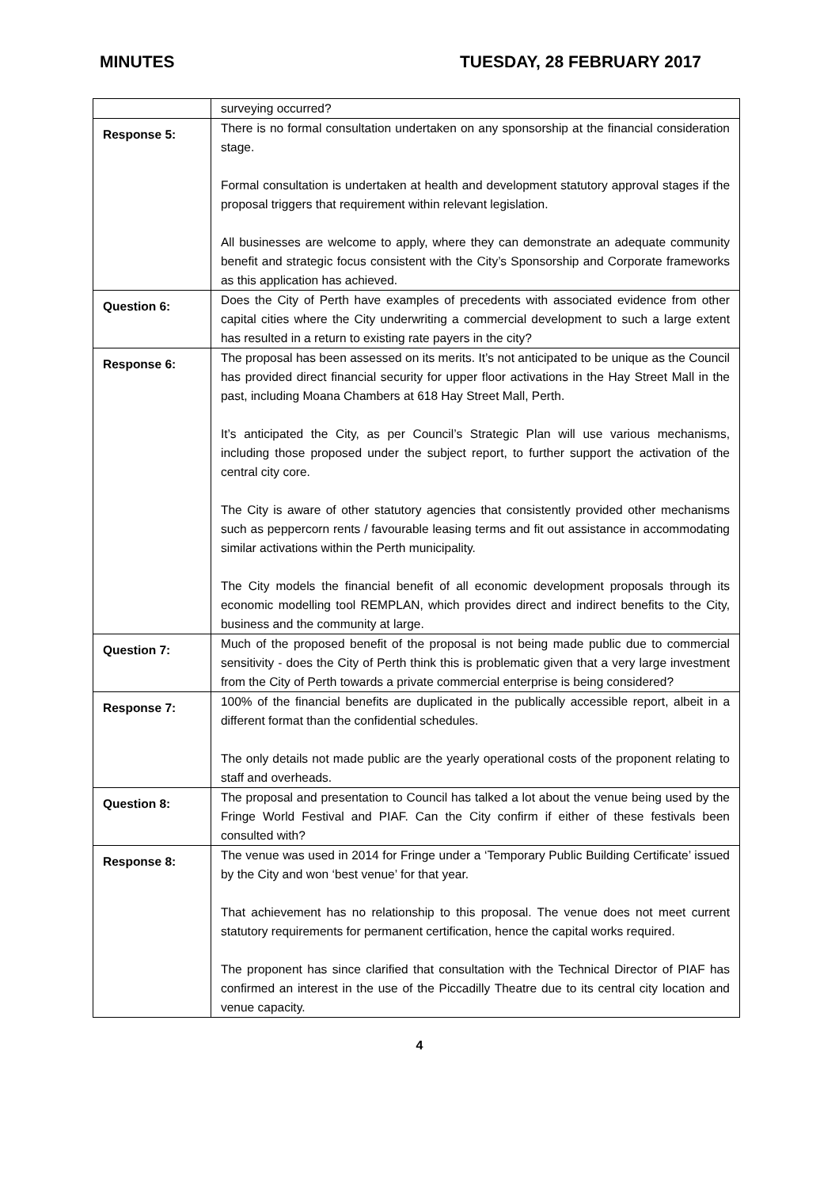MINUTES TUESDAY, 28 FEBRUARY 2017
| | surveying occurred? |
| Response 5: | There is no formal consultation undertaken on any sponsorship at the financial consideration stage. Formal consultation is undertaken at health and development statutory approval stages if the proposal triggers that requirement within relevant legislation. All businesses are welcome to apply, where they can demonstrate an adequate community benefit and strategic focus consistent with the City’s Sponsorship and Corporate frameworks as this application has achieved. |
| Question 6: | Does the City of Perth have examples of precedents with associated evidence from other capital cities where the City underwriting a commercial development to such a large extent has resulted in a return to existing rate payers in the city? |
| Response 6: | The proposal has been assessed on its merits. It’s not anticipated to be unique as the Council has provided direct financial security for upper floor activations in the Hay Street Mall in the past, including Moana Chambers at 618 Hay Street Mall, Perth. It’s anticipated the City, as per Council’s Strategic Plan will use various mechanisms, including those proposed under the subject report, to further support the activation of the central city core. The City is aware of other statutory agencies that consistently provided other mechanisms such as peppercorn rents / favourable leasing terms and fit out assistance in accommodating similar activations within the Perth municipality. The City models the financial benefit of all economic development proposals through its economic modelling tool REMPLAN, which provides direct and indirect benefits to the City, business and the community at large. |
| Question 7: | Much of the proposed benefit of the proposal is not being made public due to commercial sensitivity - does the City of Perth think this is problematic given that a very large investment from the City of Perth towards a private commercial enterprise is being considered? |
| Response 7: | 100% of the financial benefits are duplicated in the publically accessible report, albeit in a different format than the confidential schedules. The only details not made public are the yearly operational costs of the proponent relating to staff and overheads. |
| Question 8: | The proposal and presentation to Council has talked a lot about the venue being used by the Fringe World Festival and PIAF. Can the City confirm if either of these festivals been consulted with? |
| Response 8: | The venue was used in 2014 for Fringe under a ‘Temporary Public Building Certificate’ issued by the City and won ‘best venue’ for that year. That achievement has no relationship to this proposal. The venue does not meet current statutory requirements for permanent certification, hence the capital works required. The proponent has since clarified that consultation with the Technical Director of PIAF has confirmed an interest in the use of the Piccadilly Theatre due to its central city location and venue capacity. |
4